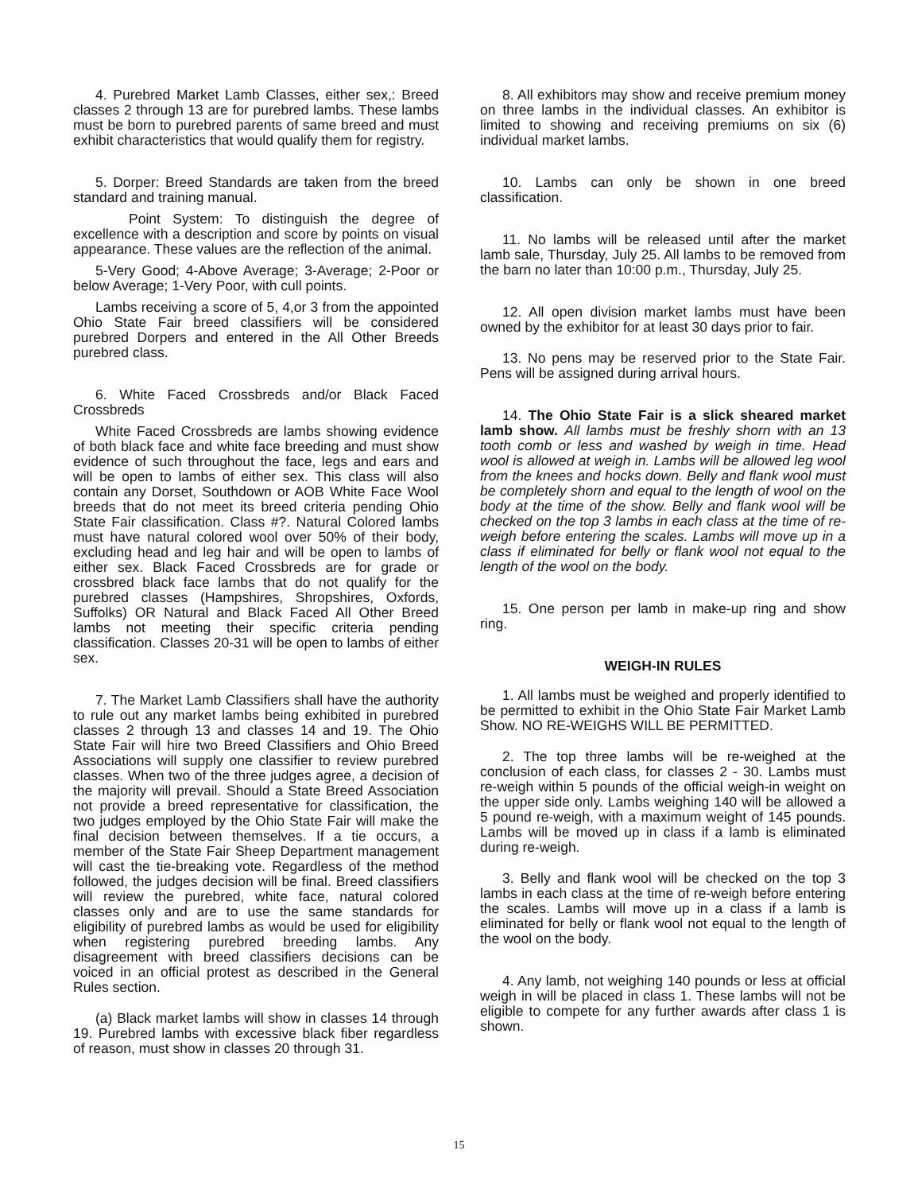4. Purebred Market Lamb Classes, either sex,: Breed classes 2 through 13 are for purebred lambs. These lambs must be born to purebred parents of same breed and must exhibit characteristics that would qualify them for registry.
5. Dorper: Breed Standards are taken from the breed standard and training manual.
Point System: To distinguish the degree of excellence with a description and score by points on visual appearance. These values are the reflection of the animal.
5-Very Good; 4-Above Average; 3-Average; 2-Poor or below Average; 1-Very Poor, with cull points.
Lambs receiving a score of 5, 4,or 3 from the appointed Ohio State Fair breed classifiers will be considered purebred Dorpers and entered in the All Other Breeds purebred class.
6. White Faced Crossbreds and/or Black Faced Crossbreds
White Faced Crossbreds are lambs showing evidence of both black face and white face breeding and must show evidence of such throughout the face, legs and ears and will be open to lambs of either sex. This class will also contain any Dorset, Southdown or AOB White Face Wool breeds that do not meet its breed criteria pending Ohio State Fair classification. Class #?. Natural Colored lambs must have natural colored wool over 50% of their body, excluding head and leg hair and will be open to lambs of either sex. Black Faced Crossbreds are for grade or crossbred black face lambs that do not qualify for the purebred classes (Hampshires, Shropshires, Oxfords, Suffolks) OR Natural and Black Faced All Other Breed lambs not meeting their specific criteria pending classification. Classes 20-31 will be open to lambs of either sex.
7. The Market Lamb Classifiers shall have the authority to rule out any market lambs being exhibited in purebred classes 2 through 13 and classes 14 and 19. The Ohio State Fair will hire two Breed Classifiers and Ohio Breed Associations will supply one classifier to review purebred classes. When two of the three judges agree, a decision of the majority will prevail. Should a State Breed Association not provide a breed representative for classification, the two judges employed by the Ohio State Fair will make the final decision between themselves. If a tie occurs, a member of the State Fair Sheep Department management will cast the tie-breaking vote. Regardless of the method followed, the judges decision will be final. Breed classifiers will review the purebred, white face, natural colored classes only and are to use the same standards for eligibility of purebred lambs as would be used for eligibility when registering purebred breeding lambs. Any disagreement with breed classifiers decisions can be voiced in an official protest as described in the General Rules section.
(a) Black market lambs will show in classes 14 through 19. Purebred lambs with excessive black fiber regardless of reason, must show in classes 20 through 31.
8. All exhibitors may show and receive premium money on three lambs in the individual classes. An exhibitor is limited to showing and receiving premiums on six (6) individual market lambs.
10. Lambs can only be shown in one breed classification.
11. No lambs will be released until after the market lamb sale, Thursday, July 25. All lambs to be removed from the barn no later than 10:00 p.m., Thursday, July 25.
12. All open division market lambs must have been owned by the exhibitor for at least 30 days prior to fair.
13. No pens may be reserved prior to the State Fair. Pens will be assigned during arrival hours.
14. The Ohio State Fair is a slick sheared market lamb show. All lambs must be freshly shorn with an 13 tooth comb or less and washed by weigh in time. Head wool is allowed at weigh in. Lambs will be allowed leg wool from the knees and hocks down. Belly and flank wool must be completely shorn and equal to the length of wool on the body at the time of the show. Belly and flank wool will be checked on the top 3 lambs in each class at the time of re-weigh before entering the scales. Lambs will move up in a class if eliminated for belly or flank wool not equal to the length of the wool on the body.
15. One person per lamb in make-up ring and show ring.
WEIGH-IN RULES
1. All lambs must be weighed and properly identified to be permitted to exhibit in the Ohio State Fair Market Lamb Show. NO RE-WEIGHS WILL BE PERMITTED.
2. The top three lambs will be re-weighed at the conclusion of each class, for classes 2 - 30. Lambs must re-weigh within 5 pounds of the official weigh-in weight on the upper side only. Lambs weighing 140 will be allowed a 5 pound re-weigh, with a maximum weight of 145 pounds. Lambs will be moved up in class if a lamb is eliminated during re-weigh.
3. Belly and flank wool will be checked on the top 3 lambs in each class at the time of re-weigh before entering the scales. Lambs will move up in a class if a lamb is eliminated for belly or flank wool not equal to the length of the wool on the body.
4. Any lamb, not weighing 140 pounds or less at official weigh in will be placed in class 1. These lambs will not be eligible to compete for any further awards after class 1 is shown.
15